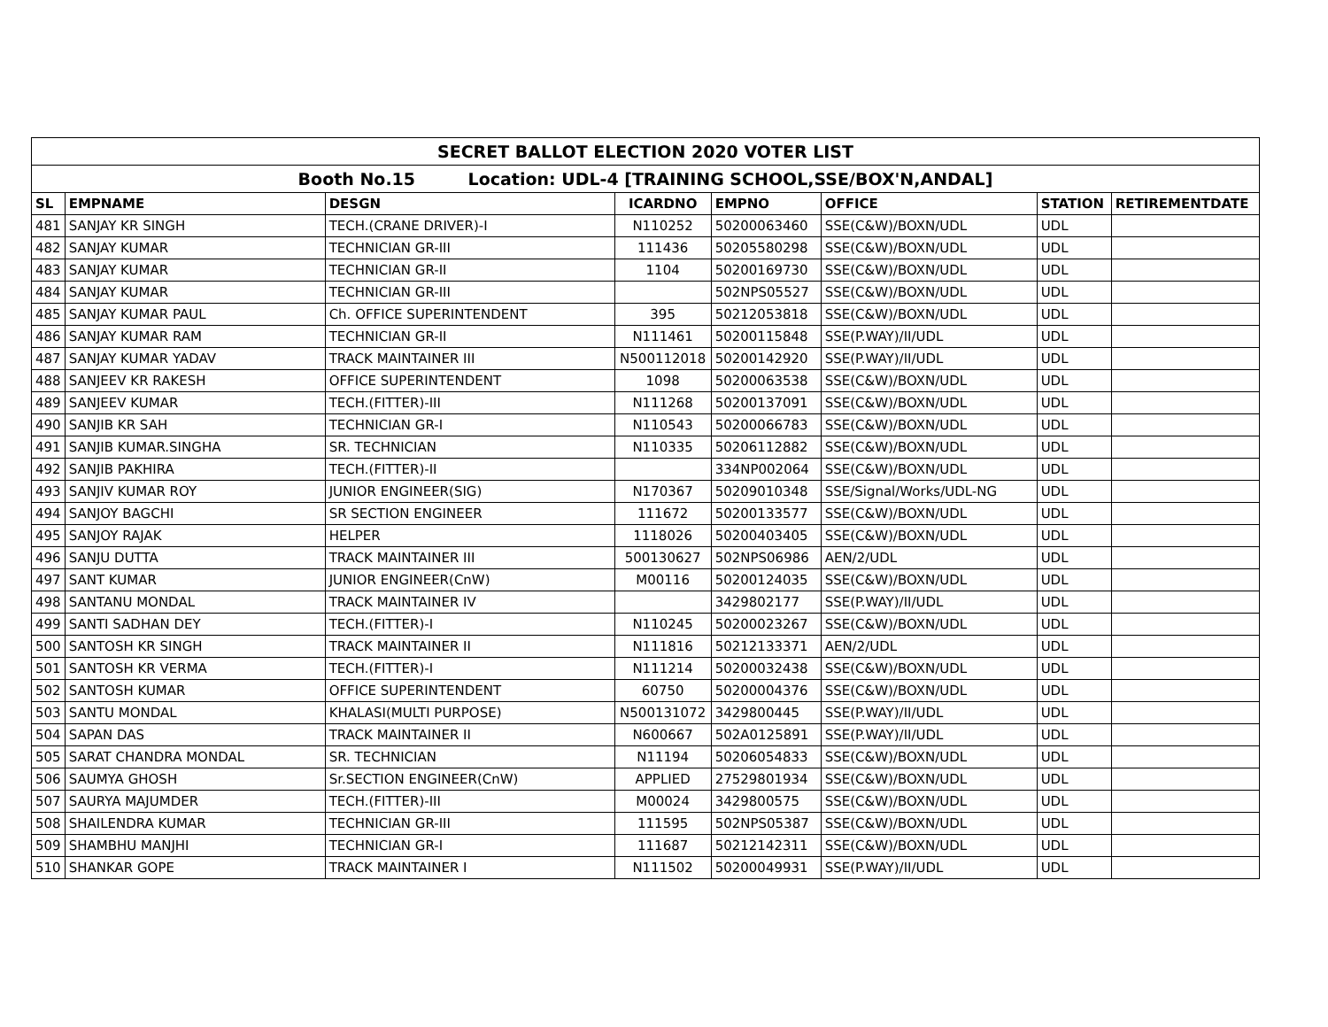| SECRET BALLOT ELECTION 2020 VOTER LIST | | | | | | | |
| --- | --- | --- | --- | --- | --- | --- | --- |
| Booth No.15 Location: UDL-4 [TRAINING SCHOOL,SSE/BOX'N,ANDAL] | | | | | | | |
| SL | EMPNAME | DESGN | ICARDNO | EMPNO | OFFICE | STATION | RETIREMENTDATE |
| 481 | SANJAY KR SINGH | TECH.(CRANE DRIVER)-I | N110252 | 50200063460 | SSE(C&W)/BOXN/UDL | UDL | |
| 482 | SANJAY KUMAR | TECHNICIAN GR-III | 111436 | 50205580298 | SSE(C&W)/BOXN/UDL | UDL | |
| 483 | SANJAY KUMAR | TECHNICIAN GR-II | 1104 | 50200169730 | SSE(C&W)/BOXN/UDL | UDL | |
| 484 | SANJAY KUMAR | TECHNICIAN GR-III | | 502NPS05527 | SSE(C&W)/BOXN/UDL | UDL | |
| 485 | SANJAY KUMAR PAUL | Ch. OFFICE SUPERINTENDENT | 395 | 50212053818 | SSE(C&W)/BOXN/UDL | UDL | |
| 486 | SANJAY KUMAR RAM | TECHNICIAN GR-II | N111461 | 50200115848 | SSE(P.WAY)/II/UDL | UDL | |
| 487 | SANJAY KUMAR YADAV | TRACK MAINTAINER III | N500112018 | 50200142920 | SSE(P.WAY)/II/UDL | UDL | |
| 488 | SANJEEV KR RAKESH | OFFICE SUPERINTENDENT | 1098 | 50200063538 | SSE(C&W)/BOXN/UDL | UDL | |
| 489 | SANJEEV KUMAR | TECH.(FITTER)-III | N111268 | 50200137091 | SSE(C&W)/BOXN/UDL | UDL | |
| 490 | SANJIB KR SAH | TECHNICIAN GR-I | N110543 | 50200066783 | SSE(C&W)/BOXN/UDL | UDL | |
| 491 | SANJIB KUMAR.SINGHA | SR. TECHNICIAN | N110335 | 50206112882 | SSE(C&W)/BOXN/UDL | UDL | |
| 492 | SANJIB PAKHIRA | TECH.(FITTER)-II | | 334NP002064 | SSE(C&W)/BOXN/UDL | UDL | |
| 493 | SANJIV KUMAR ROY | JUNIOR ENGINEER(SIG) | N170367 | 50209010348 | SSE/Signal/Works/UDL-NG | UDL | |
| 494 | SANJOY BAGCHI | SR SECTION ENGINEER | 111672 | 50200133577 | SSE(C&W)/BOXN/UDL | UDL | |
| 495 | SANJOY RAJAK | HELPER | 1118026 | 50200403405 | SSE(C&W)/BOXN/UDL | UDL | |
| 496 | SANJU DUTTA | TRACK MAINTAINER III | 500130627 | 502NPS06986 | AEN/2/UDL | UDL | |
| 497 | SANT KUMAR | JUNIOR ENGINEER(CnW) | M00116 | 50200124035 | SSE(C&W)/BOXN/UDL | UDL | |
| 498 | SANTANU MONDAL | TRACK MAINTAINER IV | | 3429802177 | SSE(P.WAY)/II/UDL | UDL | |
| 499 | SANTI SADHAN DEY | TECH.(FITTER)-I | N110245 | 50200023267 | SSE(C&W)/BOXN/UDL | UDL | |
| 500 | SANTOSH KR SINGH | TRACK MAINTAINER II | N111816 | 50212133371 | AEN/2/UDL | UDL | |
| 501 | SANTOSH KR VERMA | TECH.(FITTER)-I | N111214 | 50200032438 | SSE(C&W)/BOXN/UDL | UDL | |
| 502 | SANTOSH KUMAR | OFFICE SUPERINTENDENT | 60750 | 50200004376 | SSE(C&W)/BOXN/UDL | UDL | |
| 503 | SANTU MONDAL | KHALASI(MULTI PURPOSE) | N500131072 | 3429800445 | SSE(P.WAY)/II/UDL | UDL | |
| 504 | SAPAN DAS | TRACK MAINTAINER II | N600667 | 502A0125891 | SSE(P.WAY)/II/UDL | UDL | |
| 505 | SARAT CHANDRA MONDAL | SR. TECHNICIAN | N11194 | 50206054833 | SSE(C&W)/BOXN/UDL | UDL | |
| 506 | SAUMYA GHOSH | Sr.SECTION ENGINEER(CnW) | APPLIED | 27529801934 | SSE(C&W)/BOXN/UDL | UDL | |
| 507 | SAURYA MAJUMDER | TECH.(FITTER)-III | M00024 | 3429800575 | SSE(C&W)/BOXN/UDL | UDL | |
| 508 | SHAILENDRA KUMAR | TECHNICIAN GR-III | 111595 | 502NPS05387 | SSE(C&W)/BOXN/UDL | UDL | |
| 509 | SHAMBHU MANJHI | TECHNICIAN GR-I | 111687 | 50212142311 | SSE(C&W)/BOXN/UDL | UDL | |
| 510 | SHANKAR GOPE | TRACK MAINTAINER I | N111502 | 50200049931 | SSE(P.WAY)/II/UDL | UDL | |